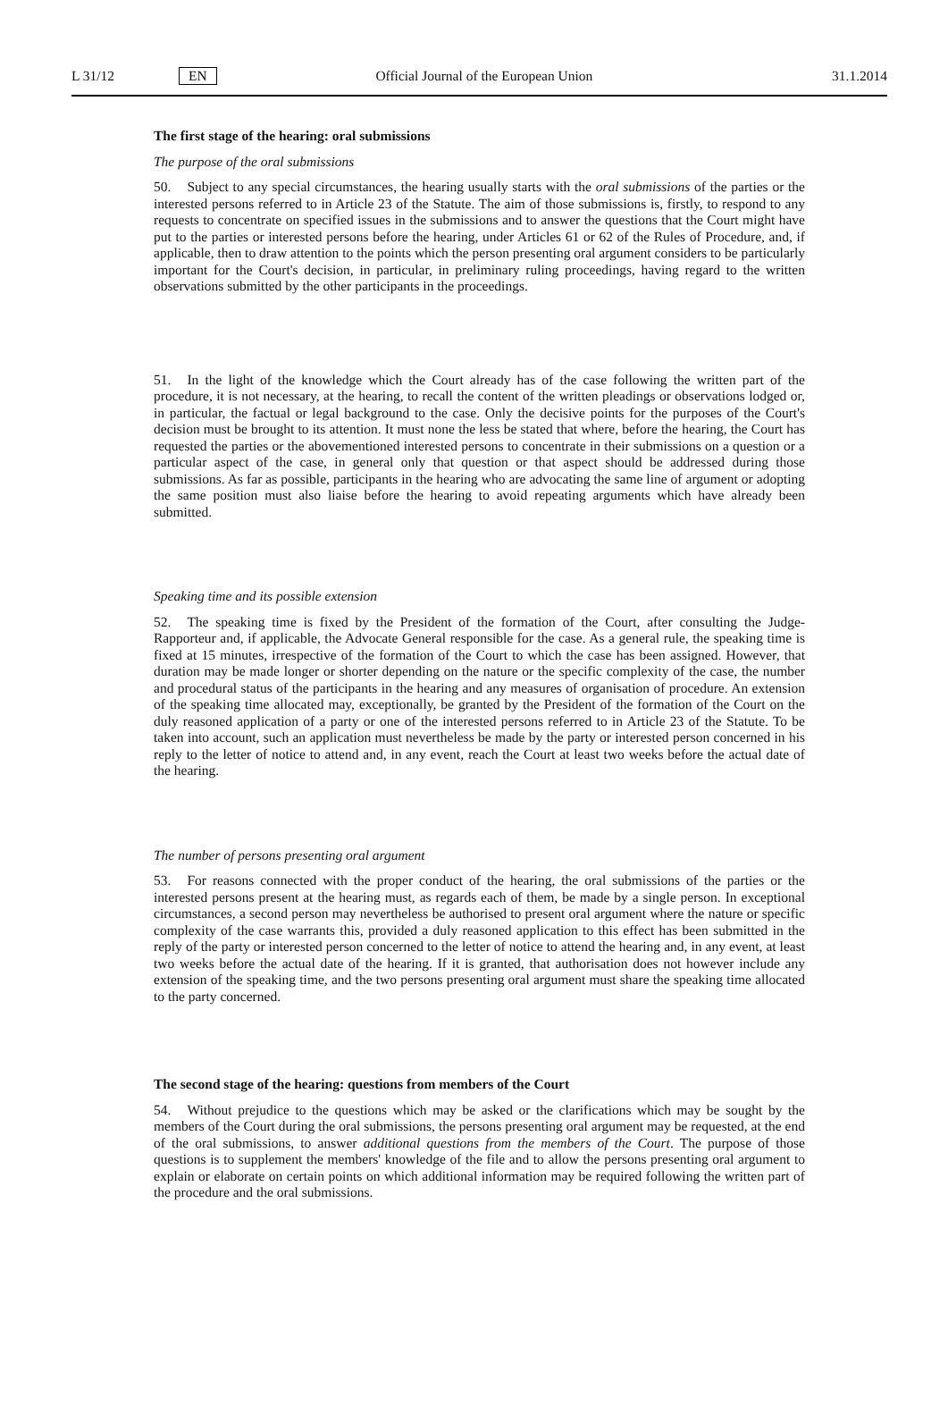L 31/12 EN Official Journal of the European Union 31.1.2014
The first stage of the hearing: oral submissions
The purpose of the oral submissions
50. Subject to any special circumstances, the hearing usually starts with the oral submissions of the parties or the interested persons referred to in Article 23 of the Statute. The aim of those submissions is, firstly, to respond to any requests to concentrate on specified issues in the submissions and to answer the questions that the Court might have put to the parties or interested persons before the hearing, under Articles 61 or 62 of the Rules of Procedure, and, if applicable, then to draw attention to the points which the person presenting oral argument considers to be particularly important for the Court's decision, in particular, in preliminary ruling proceedings, having regard to the written observations submitted by the other participants in the proceedings.
51. In the light of the knowledge which the Court already has of the case following the written part of the procedure, it is not necessary, at the hearing, to recall the content of the written pleadings or observations lodged or, in particular, the factual or legal background to the case. Only the decisive points for the purposes of the Court's decision must be brought to its attention. It must none the less be stated that where, before the hearing, the Court has requested the parties or the abovementioned interested persons to concentrate in their submissions on a question or a particular aspect of the case, in general only that question or that aspect should be addressed during those submissions. As far as possible, participants in the hearing who are advocating the same line of argument or adopting the same position must also liaise before the hearing to avoid repeating arguments which have already been submitted.
Speaking time and its possible extension
52. The speaking time is fixed by the President of the formation of the Court, after consulting the Judge-Rapporteur and, if applicable, the Advocate General responsible for the case. As a general rule, the speaking time is fixed at 15 minutes, irrespective of the formation of the Court to which the case has been assigned. However, that duration may be made longer or shorter depending on the nature or the specific complexity of the case, the number and procedural status of the participants in the hearing and any measures of organisation of procedure. An extension of the speaking time allocated may, exceptionally, be granted by the President of the formation of the Court on the duly reasoned application of a party or one of the interested persons referred to in Article 23 of the Statute. To be taken into account, such an application must nevertheless be made by the party or interested person concerned in his reply to the letter of notice to attend and, in any event, reach the Court at least two weeks before the actual date of the hearing.
The number of persons presenting oral argument
53. For reasons connected with the proper conduct of the hearing, the oral submissions of the parties or the interested persons present at the hearing must, as regards each of them, be made by a single person. In exceptional circumstances, a second person may nevertheless be authorised to present oral argument where the nature or specific complexity of the case warrants this, provided a duly reasoned application to this effect has been submitted in the reply of the party or interested person concerned to the letter of notice to attend the hearing and, in any event, at least two weeks before the actual date of the hearing. If it is granted, that authorisation does not however include any extension of the speaking time, and the two persons presenting oral argument must share the speaking time allocated to the party concerned.
The second stage of the hearing: questions from members of the Court
54. Without prejudice to the questions which may be asked or the clarifications which may be sought by the members of the Court during the oral submissions, the persons presenting oral argument may be requested, at the end of the oral submissions, to answer additional questions from the members of the Court. The purpose of those questions is to supplement the members' knowledge of the file and to allow the persons presenting oral argument to explain or elaborate on certain points on which additional information may be required following the written part of the procedure and the oral submissions.